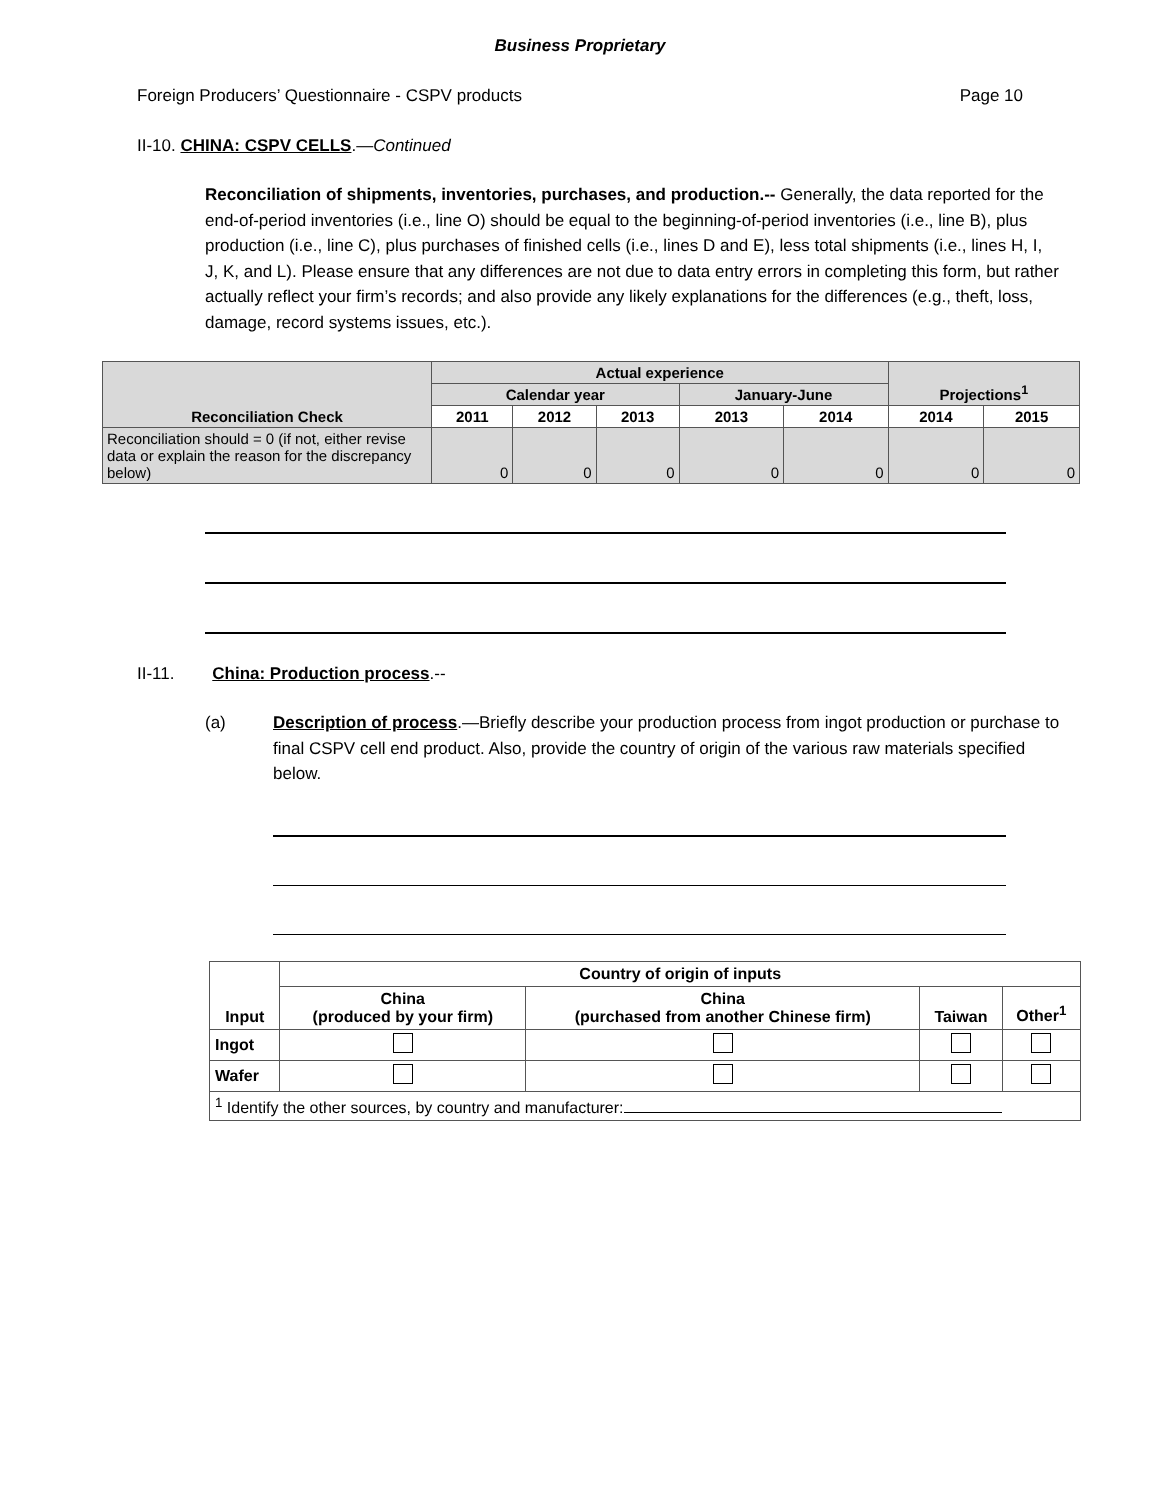Business Proprietary
Foreign Producers’ Questionnaire - CSPV products Page 10
II-10. CHINA: CSPV CELLS.—Continued
Reconciliation of shipments, inventories, purchases, and production.-- Generally, the data reported for the end-of-period inventories (i.e., line O) should be equal to the beginning-of-period inventories (i.e., line B), plus production (i.e., line C), plus purchases of finished cells (i.e., lines D and E), less total shipments (i.e., lines H, I, J, K, and L). Please ensure that any differences are not due to data entry errors in completing this form, but rather actually reflect your firm’s records; and also provide any likely explanations for the differences (e.g., theft, loss, damage, record systems issues, etc.).
| Reconciliation Check | Actual experience | | | | | Projections<sup>1</sup> | |
| --- | --- | --- | --- | --- | --- | --- | --- |
| | Calendar year | | | January-June | | | |
| | 2011 | 2012 | 2013 | 2013 | 2014 | 2014 | 2015 |
| Reconciliation should = 0 (if not, either revise data or explain the reason for the discrepancy below) | 0 | 0 | 0 | 0 | 0 | 0 | 0 |
II-11. China: Production process.--
(a) Description of process.—Briefly describe your production process from ingot production or purchase to final CSPV cell end product. Also, provide the country of origin of the various raw materials specified below.
| Input | Country of origin of inputs | | | |
| --- | --- | --- | --- | --- |
| | China (produced by your firm) | China (purchased from another Chinese firm) | Taiwan | Other<sup>1</sup> |
| Ingot | | | | |
| Wafer | | | | |
| <sup>1</sup> Identify the other sources, by country and manufacturer: | | | | |